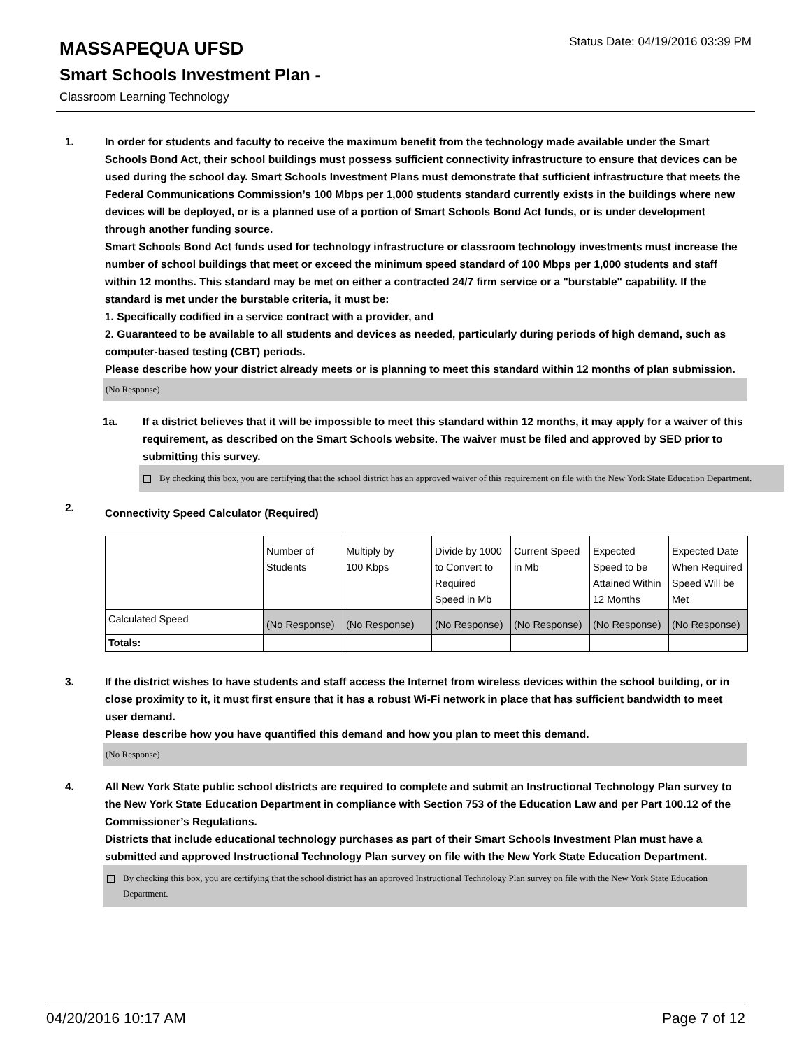MASSAPEQUA UFSD
Status Date: 04/19/2016 03:39 PM
Smart Schools Investment Plan -
Classroom Learning Technology
1. In order for students and faculty to receive the maximum benefit from the technology made available under the Smart Schools Bond Act, their school buildings must possess sufficient connectivity infrastructure to ensure that devices can be used during the school day. Smart Schools Investment Plans must demonstrate that sufficient infrastructure that meets the Federal Communications Commission’s 100 Mbps per 1,000 students standard currently exists in the buildings where new devices will be deployed, or is a planned use of a portion of Smart Schools Bond Act funds, or is under development through another funding source.
Smart Schools Bond Act funds used for technology infrastructure or classroom technology investments must increase the number of school buildings that meet or exceed the minimum speed standard of 100 Mbps per 1,000 students and staff within 12 months. This standard may be met on either a contracted 24/7 firm service or a "burstable" capability. If the standard is met under the burstable criteria, it must be:
1. Specifically codified in a service contract with a provider, and
2. Guaranteed to be available to all students and devices as needed, particularly during periods of high demand, such as computer-based testing (CBT) periods.
Please describe how your district already meets or is planning to meet this standard within 12 months of plan submission.
(No Response)
1a. If a district believes that it will be impossible to meet this standard within 12 months, it may apply for a waiver of this requirement, as described on the Smart Schools website. The waiver must be filed and approved by SED prior to submitting this survey.
By checking this box, you are certifying that the school district has an approved waiver of this requirement on file with the New York State Education Department.
2.
Connectivity Speed Calculator (Required)
| | Number of Students | Multiply by 100 Kbps | Divide by 1000 to Convert to Required Speed in Mb | Current Speed in Mb | Expected Speed to be Attained Within 12 Months | Expected Date When Required Speed Will be Met |
| Calculated Speed | (No Response) | (No Response) | (No Response) | (No Response) | (No Response) | (No Response) |
| Totals: | | | | | | |
3. If the district wishes to have students and staff access the Internet from wireless devices within the school building, or in close proximity to it, it must first ensure that it has a robust Wi-Fi network in place that has sufficient bandwidth to meet user demand.
Please describe how you have quantified this demand and how you plan to meet this demand.
(No Response)
4. All New York State public school districts are required to complete and submit an Instructional Technology Plan survey to the New York State Education Department in compliance with Section 753 of the Education Law and per Part 100.12 of the Commissioner’s Regulations.
Districts that include educational technology purchases as part of their Smart Schools Investment Plan must have a submitted and approved Instructional Technology Plan survey on file with the New York State Education Department.
By checking this box, you are certifying that the school district has an approved Instructional Technology Plan survey on file with the New York State Education Department.
04/20/2016 10:17 AM Page 7 of 12